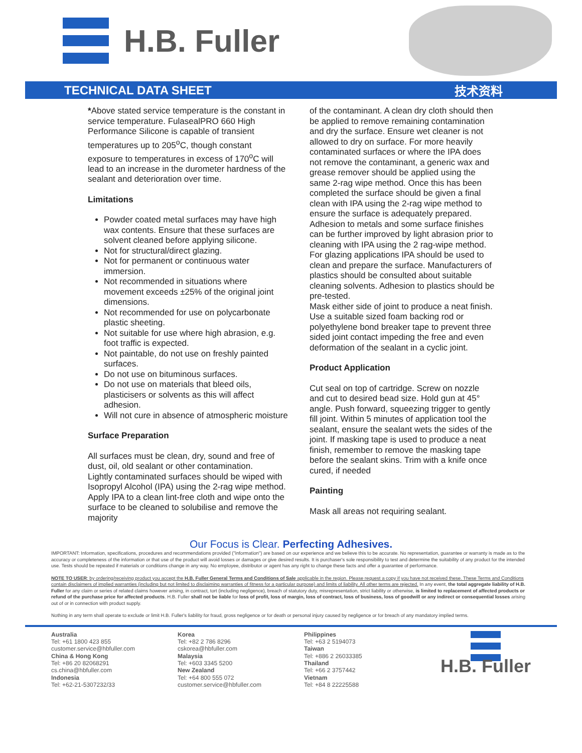H.B. Fuller
TECHNICAL DATA SHEET 技术资料
*Above stated service temperature is the constant in service temperature. FulasealPRO 660 High Performance Silicone is capable of transient temperatures up to 205<sup>o</sup>C, though constant exposure to temperatures in excess of 170<sup>o</sup>C will lead to an increase in the durometer hardness of the sealant and deterioration over time.
Limitations
Powder coated metal surfaces may have high wax contents. Ensure that these surfaces are solvent cleaned before applying silicone.
Not for structural/direct glazing.
Not for permanent or continuous water immersion.
Not recommended in situations where movement exceeds ±25% of the original joint dimensions.
Not recommended for use on polycarbonate plastic sheeting.
Not suitable for use where high abrasion, e.g. foot traffic is expected.
Not paintable, do not use on freshly painted surfaces.
Do not use on bituminous surfaces.
Do not use on materials that bleed oils, plasticisers or solvents as this will affect adhesion.
Will not cure in absence of atmospheric moisture
Surface Preparation
All surfaces must be clean, dry, sound and free of dust, oil, old sealant or other contamination.
Lightly contaminated surfaces should be wiped with Isopropyl Alcohol (IPA) using the 2-rag wipe method. Apply IPA to a clean lint-free cloth and wipe onto the surface to be cleaned to solubilise and remove the majority
of the contaminant. A clean dry cloth should then be applied to remove remaining contamination and dry the surface. Ensure wet cleaner is not allowed to dry on surface. For more heavily contaminated surfaces or where the IPA does not remove the contaminant, a generic wax and grease remover should be applied using the same 2-rag wipe method. Once this has been completed the surface should be given a final clean with IPA using the 2-rag wipe method to ensure the surface is adequately prepared. Adhesion to metals and some surface finishes can be further improved by light abrasion prior to cleaning with IPA using the 2 rag-wipe method. For glazing applications IPA should be used to clean and prepare the surface. Manufacturers of plastics should be consulted about suitable cleaning solvents. Adhesion to plastics should be pre-tested.
Mask either side of joint to produce a neat finish. Use a suitable sized foam backing rod or polyethylene bond breaker tape to prevent three sided joint contact impeding the free and even deformation of the sealant in a cyclic joint.
Product Application
Cut seal on top of cartridge. Screw on nozzle and cut to desired bead size. Hold gun at 45° angle. Push forward, squeezing trigger to gently fill joint. Within 5 minutes of application tool the sealant, ensure the sealant wets the sides of the joint. If masking tape is used to produce a neat finish, remember to remove the masking tape before the sealant skins. Trim with a knife once cured, if needed
Painting
Mask all areas not requiring sealant.
Our Focus is Clear. Perfecting Adhesives.
IMPORTANT: Information, specifications, procedures and recommendations provided ("information") are based on our experience and we believe this to be accurate. No representation, guarantee or warranty is made as to the accuracy or completeness of the information or that use of the product will avoid losses or damages or give desired results. It is purchaser's sole responsibility to test and determine the suitability of any product for the intended use. Tests should be repeated if materials or conditions change in any way. No employee, distributor or agent has any right to change these facts and offer a guarantee of performance.
NOTE TO USER: by ordering/receiving product you accept the H.B. Fuller General Terms and Conditions of Sale applicable in the region. Please request a copy if you have not received these. These Terms and Conditions contain disclaimers of implied warranties (including but not limited to disclaiming warranties of fitness for a particular purpose) and limits of liability. All other terms are rejected. In any event, the total aggregate liability of H.B. Fuller for any claim or series of related claims however arising, in contract, tort (including negligence), breach of statutory duty, misrepresentation, strict liability or otherwise, is limited to replacement of affected products or refund of the purchase price for affected products. H.B. Fuller shall not be liable for loss of profit, loss of margin, loss of contract, loss of business, loss of goodwill or any indirect or consequential losses arising out of or in connection with product supply.
Nothing in any term shall operate to exclude or limit H.B. Fuller's liability for fraud, gross negligence or for death or personal injury caused by negligence or for breach of any mandatory implied terms.
Australia
Tel: +61 1800 423 855
customer.service@hbfuller.com
China & Hong Kong
Tel: +86 20 82068291
cs.china@hbfuller.com
Indonesia
Tel: +62-21-5307232/33
Korea
Tel: +82 2 786 8296
cskorea@hbfuller.com
Malaysia
Tel: +603 3345 5200
New Zealand
Tel: +64 800 555 072
customer.service@hbfuller.com
Philippines
Tel: +63 2 5194073
Taiwan
Tel: +886 2 26033385
Thailand
Tel: +66 2 3757442
Vietnam
Tel: +84 8 22225588
H.B. Fuller